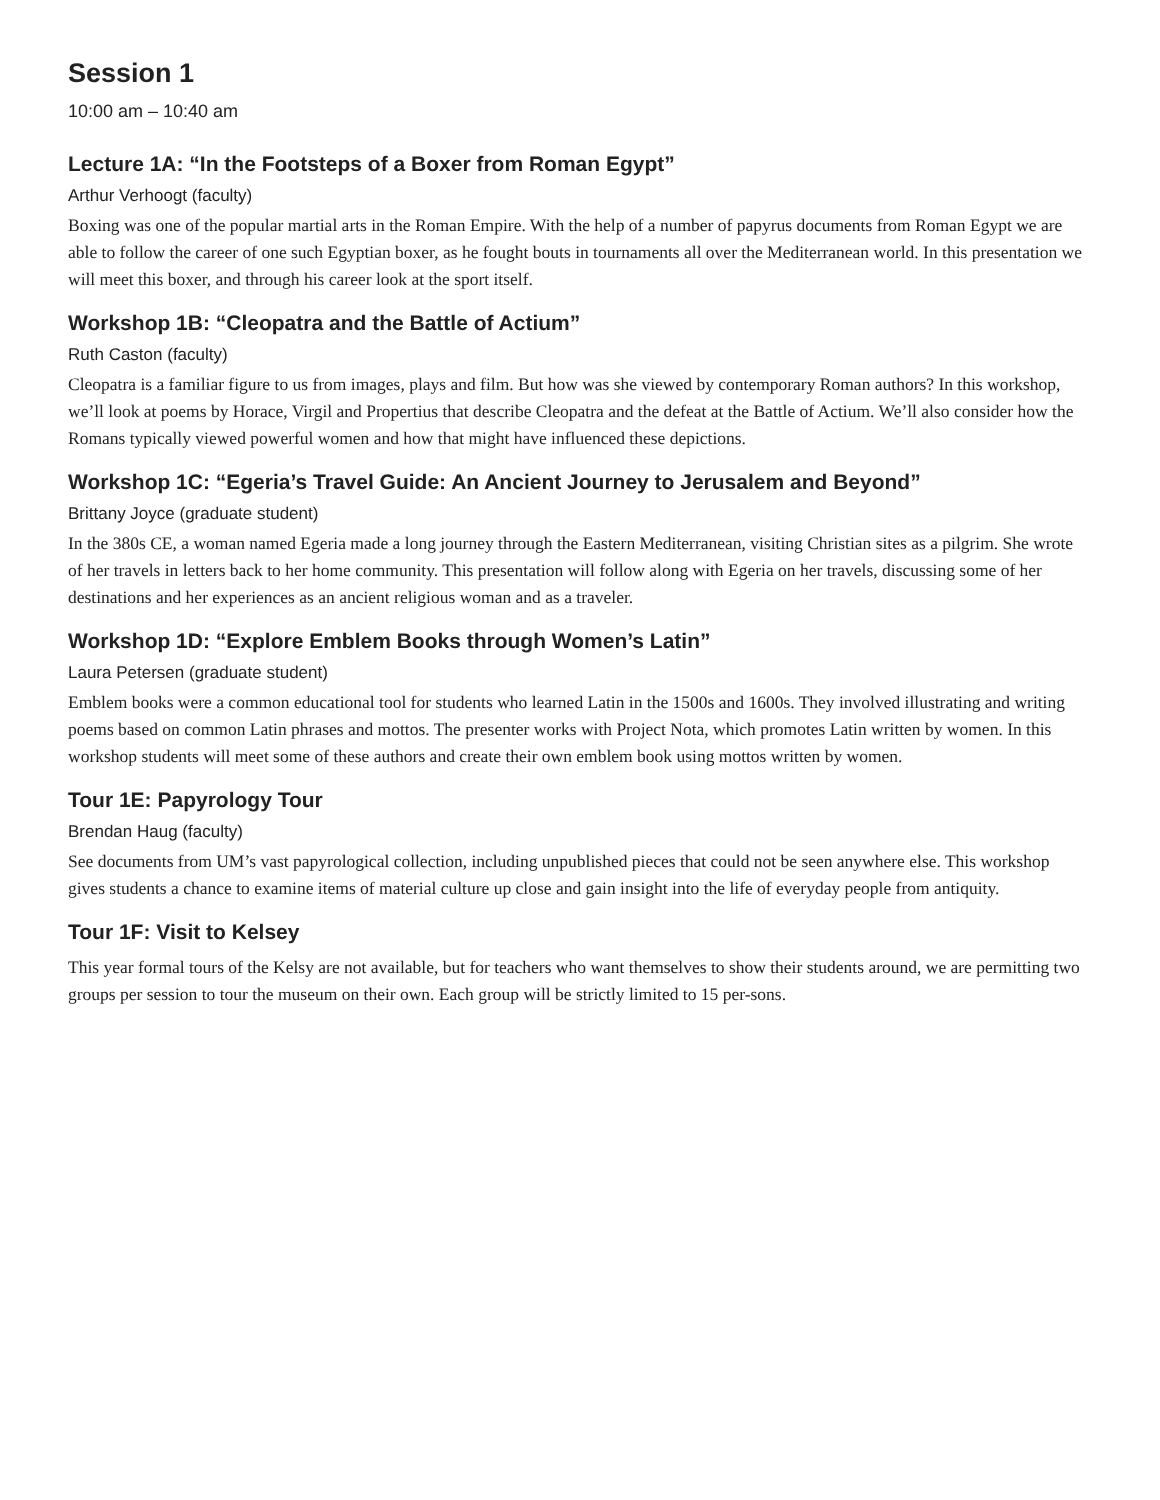Session 1
10:00 am – 10:40 am
Lecture 1A: “In the Footsteps of a Boxer from Roman Egypt”
Arthur Verhoogt (faculty)
Boxing was one of the popular martial arts in the Roman Empire. With the help of a number of papyrus documents from Roman Egypt we are able to follow the career of one such Egyptian boxer, as he fought bouts in tournaments all over the Mediterranean world. In this presentation we will meet this boxer, and through his career look at the sport itself.
Workshop 1B: “Cleopatra and the Battle of Actium”
Ruth Caston (faculty)
Cleopatra is a familiar figure to us from images, plays and film. But how was she viewed by contemporary Roman authors? In this workshop, we’ll look at poems by Horace, Virgil and Propertius that describe Cleopatra and the defeat at the Battle of Actium. We’ll also consider how the Romans typically viewed powerful women and how that might have influenced these depictions.
Workshop 1C: “Egeria’s Travel Guide: An Ancient Journey to Jerusalem and Beyond”
Brittany Joyce (graduate student)
In the 380s CE, a woman named Egeria made a long journey through the Eastern Mediterranean, visiting Christian sites as a pilgrim. She wrote of her travels in letters back to her home community. This presentation will follow along with Egeria on her travels, discussing some of her destinations and her experiences as an ancient religious woman and as a traveler.
Workshop 1D: “Explore Emblem Books through Women’s Latin”
Laura Petersen (graduate student)
Emblem books were a common educational tool for students who learned Latin in the 1500s and 1600s. They involved illustrating and writing poems based on common Latin phrases and mottos. The presenter works with Project Nota, which promotes Latin written by women. In this workshop students will meet some of these authors and create their own emblem book using mottos written by women.
Tour 1E: Papyrology Tour
Brendan Haug (faculty)
See documents from UM’s vast papyrological collection, including unpublished pieces that could not be seen anywhere else. This workshop gives students a chance to examine items of material culture up close and gain insight into the life of everyday people from antiquity.
Tour 1F: Visit to Kelsey
This year formal tours of the Kelsy are not available, but for teachers who want themselves to show their students around, we are permitting two groups per session to tour the museum on their own. Each group will be strictly limited to 15 per-sons.